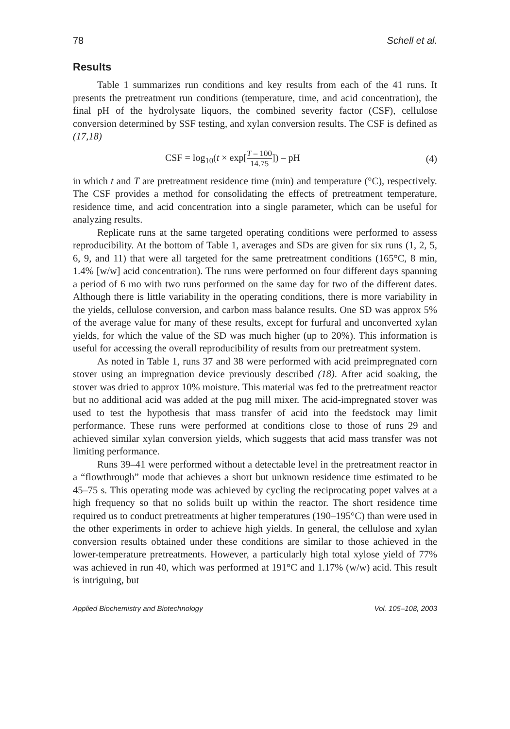78 Schell et al.
Results
Table 1 summarizes run conditions and key results from each of the 41 runs. It presents the pretreatment run conditions (temperature, time, and acid concentration), the final pH of the hydrolysate liquors, the combined severity factor (CSF), cellulose conversion determined by SSF testing, and xylan conversion results. The CSF is defined as (17,18)
CSF = log<sub>10</sub>(t × exp[T – 100 14.75]) – pH (4)
in which t and T are pretreatment residence time (min) and temperature (°C), respectively. The CSF provides a method for consolidating the effects of pretreatment temperature, residence time, and acid concentration into a single parameter, which can be useful for analyzing results.
Replicate runs at the same targeted operating conditions were performed to assess reproducibility. At the bottom of Table 1, averages and SDs are given for six runs (1, 2, 5, 6, 9, and 11) that were all targeted for the same pretreatment conditions (165°C, 8 min, 1.4% [w/w] acid concentration). The runs were performed on four different days spanning a period of 6 mo with two runs performed on the same day for two of the different dates. Although there is little variability in the operating conditions, there is more variability in the yields, cellulose conversion, and carbon mass balance results. One SD was approx 5% of the average value for many of these results, except for furfural and unconverted xylan yields, for which the value of the SD was much higher (up to 20%). This information is useful for accessing the overall reproducibility of results from our pretreatment system.
As noted in Table 1, runs 37 and 38 were performed with acid preimpregnated corn stover using an impregnation device previously described (18). After acid soaking, the stover was dried to approx 10% moisture. This material was fed to the pretreatment reactor but no additional acid was added at the pug mill mixer. The acid-impregnated stover was used to test the hypothesis that mass transfer of acid into the feedstock may limit performance. These runs were performed at conditions close to those of runs 29 and achieved similar xylan conversion yields, which suggests that acid mass transfer was not limiting performance.
Runs 39–41 were performed without a detectable level in the pretreatment reactor in a “flowthrough” mode that achieves a short but unknown residence time estimated to be 45–75 s. This operating mode was achieved by cycling the reciprocating popet valves at a high frequency so that no solids built up within the reactor. The short residence time required us to conduct pretreatments at higher temperatures (190–195°C) than were used in the other experiments in order to achieve high yields. In general, the cellulose and xylan conversion results obtained under these conditions are similar to those achieved in the lower-temperature pretreatments. However, a particularly high total xylose yield of 77% was achieved in run 40, which was performed at 191°C and 1.17% (w/w) acid. This result is intriguing, but
Applied Biochemistry and Biotechnology Vol. 105–108, 2003